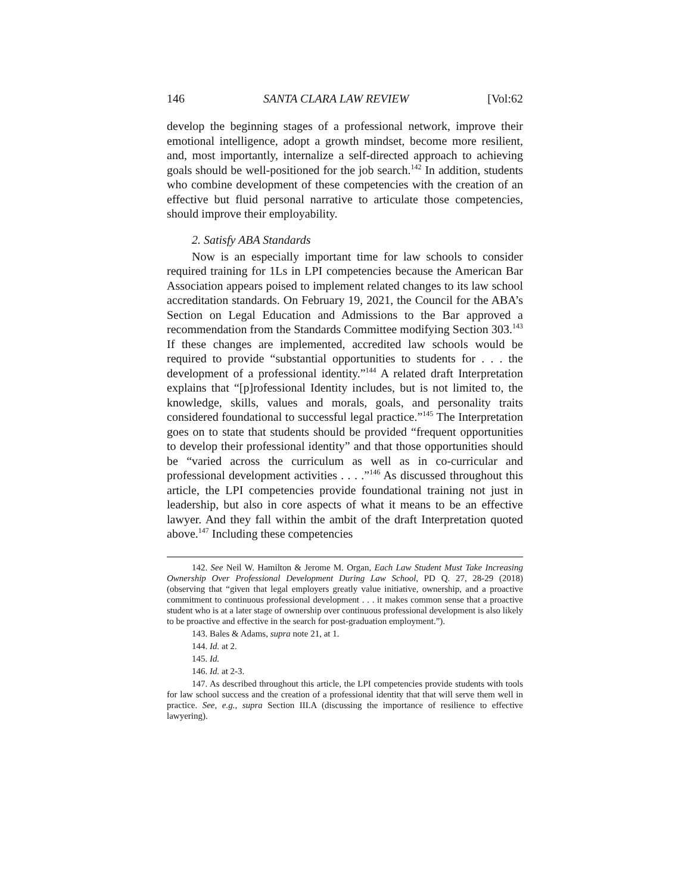146 SANTA CLARA LAW REVIEW [Vol:62
develop the beginning stages of a professional network, improve their emotional intelligence, adopt a growth mindset, become more resilient, and, most importantly, internalize a self-directed approach to achieving goals should be well-positioned for the job search.<sup>142</sup> In addition, students who combine development of these competencies with the creation of an effective but fluid personal narrative to articulate those competencies, should improve their employability.
2. Satisfy ABA Standards
Now is an especially important time for law schools to consider required training for 1Ls in LPI competencies because the American Bar Association appears poised to implement related changes to its law school accreditation standards. On February 19, 2021, the Council for the ABA’s Section on Legal Education and Admissions to the Bar approved a recommendation from the Standards Committee modifying Section 303.<sup>143</sup> If these changes are implemented, accredited law schools would be required to provide “substantial opportunities to students for . . . the development of a professional identity.”<sup>144</sup> A related draft Interpretation explains that “[p]rofessional Identity includes, but is not limited to, the knowledge, skills, values and morals, goals, and personality traits considered foundational to successful legal practice.”<sup>145</sup> The Interpretation goes on to state that students should be provided “frequent opportunities to develop their professional identity” and that those opportunities should be “varied across the curriculum as well as in co-curricular and professional development activities . . . .”<sup>146</sup> As discussed throughout this article, the LPI competencies provide foundational training not just in leadership, but also in core aspects of what it means to be an effective lawyer. And they fall within the ambit of the draft Interpretation quoted above.<sup>147</sup> Including these competencies
142. See Neil W. Hamilton & Jerome M. Organ, Each Law Student Must Take Increasing Ownership Over Professional Development During Law School, PD Q. 27, 28-29 (2018) (observing that “given that legal employers greatly value initiative, ownership, and a proactive commitment to continuous professional development . . . it makes common sense that a proactive student who is at a later stage of ownership over continuous professional development is also likely to be proactive and effective in the search for post-graduation employment.”).
143. Bales & Adams, supra note 21, at 1.
144. Id. at 2.
145. Id.
146. Id. at 2-3.
147. As described throughout this article, the LPI competencies provide students with tools for law school success and the creation of a professional identity that that will serve them well in practice. See, e.g., supra Section III.A (discussing the importance of resilience to effective lawyering).